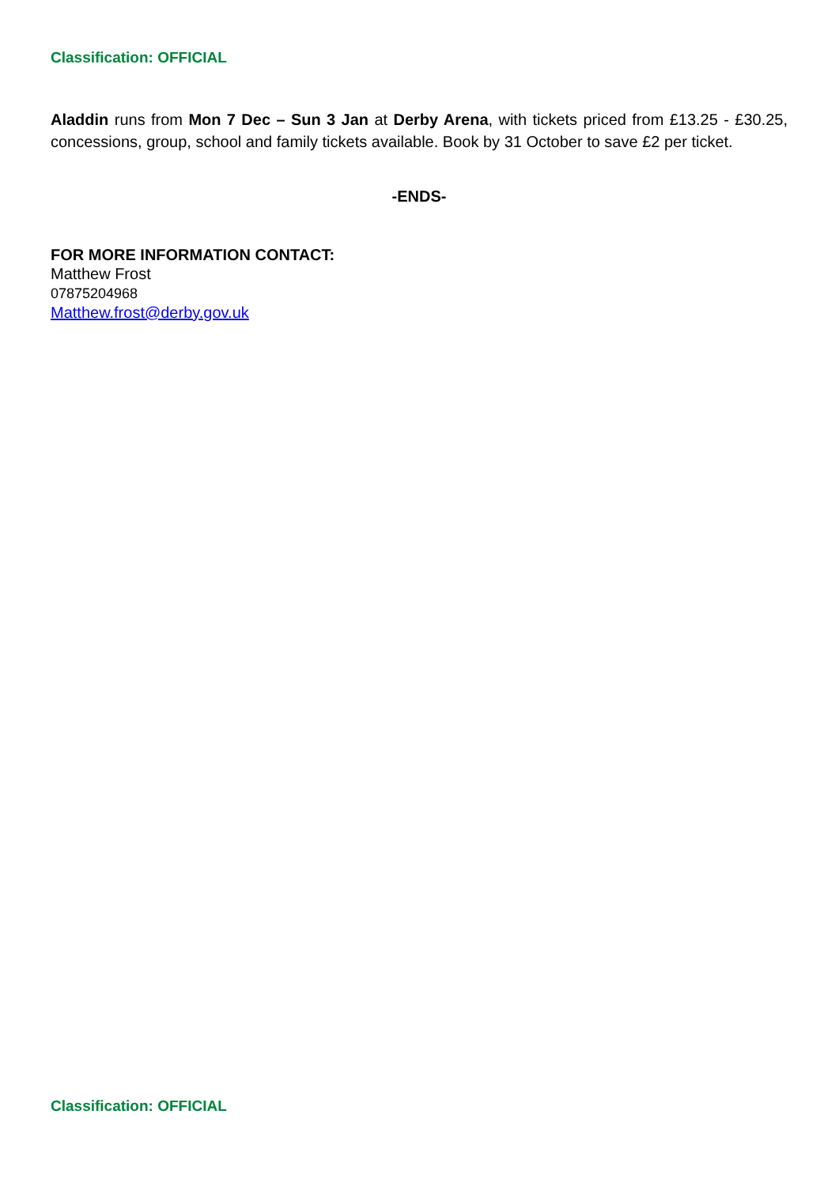Classification: OFFICIAL
Aladdin runs from Mon 7 Dec – Sun 3 Jan at Derby Arena, with tickets priced from £13.25 - £30.25, concessions, group, school and family tickets available. Book by 31 October to save £2 per ticket.
-ENDS-
FOR MORE INFORMATION CONTACT:
Matthew Frost
07875204968
Matthew.frost@derby.gov.uk
Classification: OFFICIAL